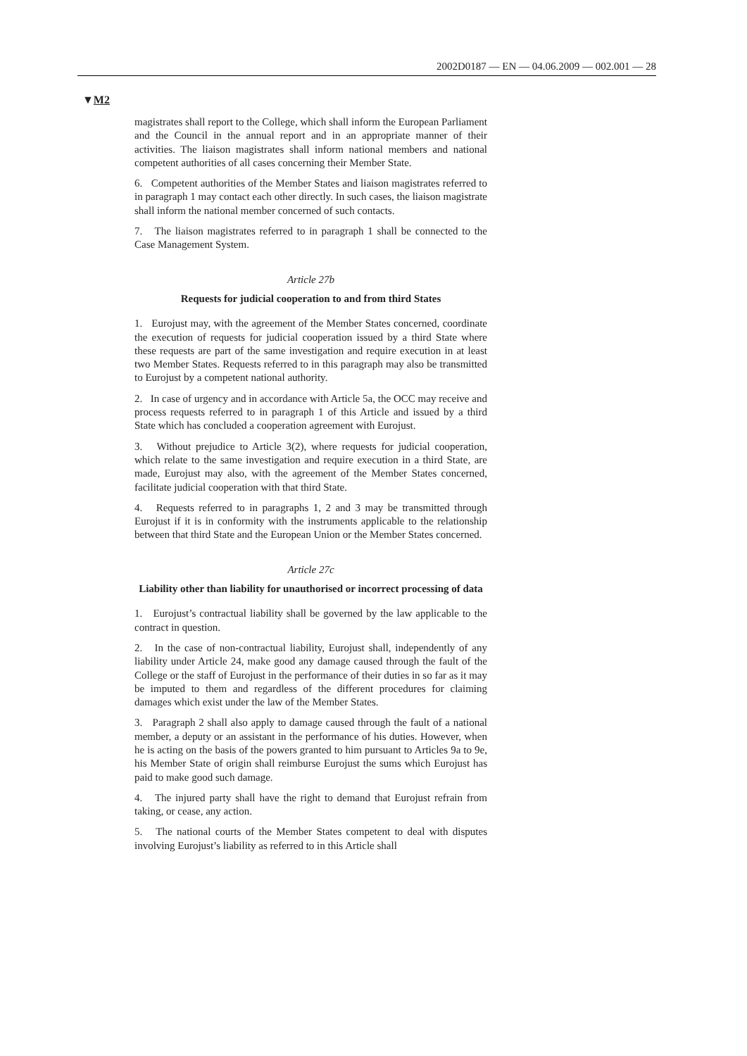2002D0187 — EN — 04.06.2009 — 002.001 — 28
▼M2
magistrates shall report to the College, which shall inform the European Parliament and the Council in the annual report and in an appropriate manner of their activities. The liaison magistrates shall inform national members and national competent authorities of all cases concerning their Member State.
6. Competent authorities of the Member States and liaison magistrates referred to in paragraph 1 may contact each other directly. In such cases, the liaison magistrate shall inform the national member concerned of such contacts.
7. The liaison magistrates referred to in paragraph 1 shall be connected to the Case Management System.
Article 27b
Requests for judicial cooperation to and from third States
1. Eurojust may, with the agreement of the Member States concerned, coordinate the execution of requests for judicial cooperation issued by a third State where these requests are part of the same investigation and require execution in at least two Member States. Requests referred to in this paragraph may also be transmitted to Eurojust by a competent national authority.
2. In case of urgency and in accordance with Article 5a, the OCC may receive and process requests referred to in paragraph 1 of this Article and issued by a third State which has concluded a cooperation agreement with Eurojust.
3. Without prejudice to Article 3(2), where requests for judicial cooperation, which relate to the same investigation and require execution in a third State, are made, Eurojust may also, with the agreement of the Member States concerned, facilitate judicial cooperation with that third State.
4. Requests referred to in paragraphs 1, 2 and 3 may be transmitted through Eurojust if it is in conformity with the instruments applicable to the relationship between that third State and the European Union or the Member States concerned.
Article 27c
Liability other than liability for unauthorised or incorrect processing of data
1. Eurojust’s contractual liability shall be governed by the law applicable to the contract in question.
2. In the case of non-contractual liability, Eurojust shall, independently of any liability under Article 24, make good any damage caused through the fault of the College or the staff of Eurojust in the performance of their duties in so far as it may be imputed to them and regardless of the different procedures for claiming damages which exist under the law of the Member States.
3. Paragraph 2 shall also apply to damage caused through the fault of a national member, a deputy or an assistant in the performance of his duties. However, when he is acting on the basis of the powers granted to him pursuant to Articles 9a to 9e, his Member State of origin shall reimburse Eurojust the sums which Eurojust has paid to make good such damage.
4. The injured party shall have the right to demand that Eurojust refrain from taking, or cease, any action.
5. The national courts of the Member States competent to deal with disputes involving Eurojust’s liability as referred to in this Article shall